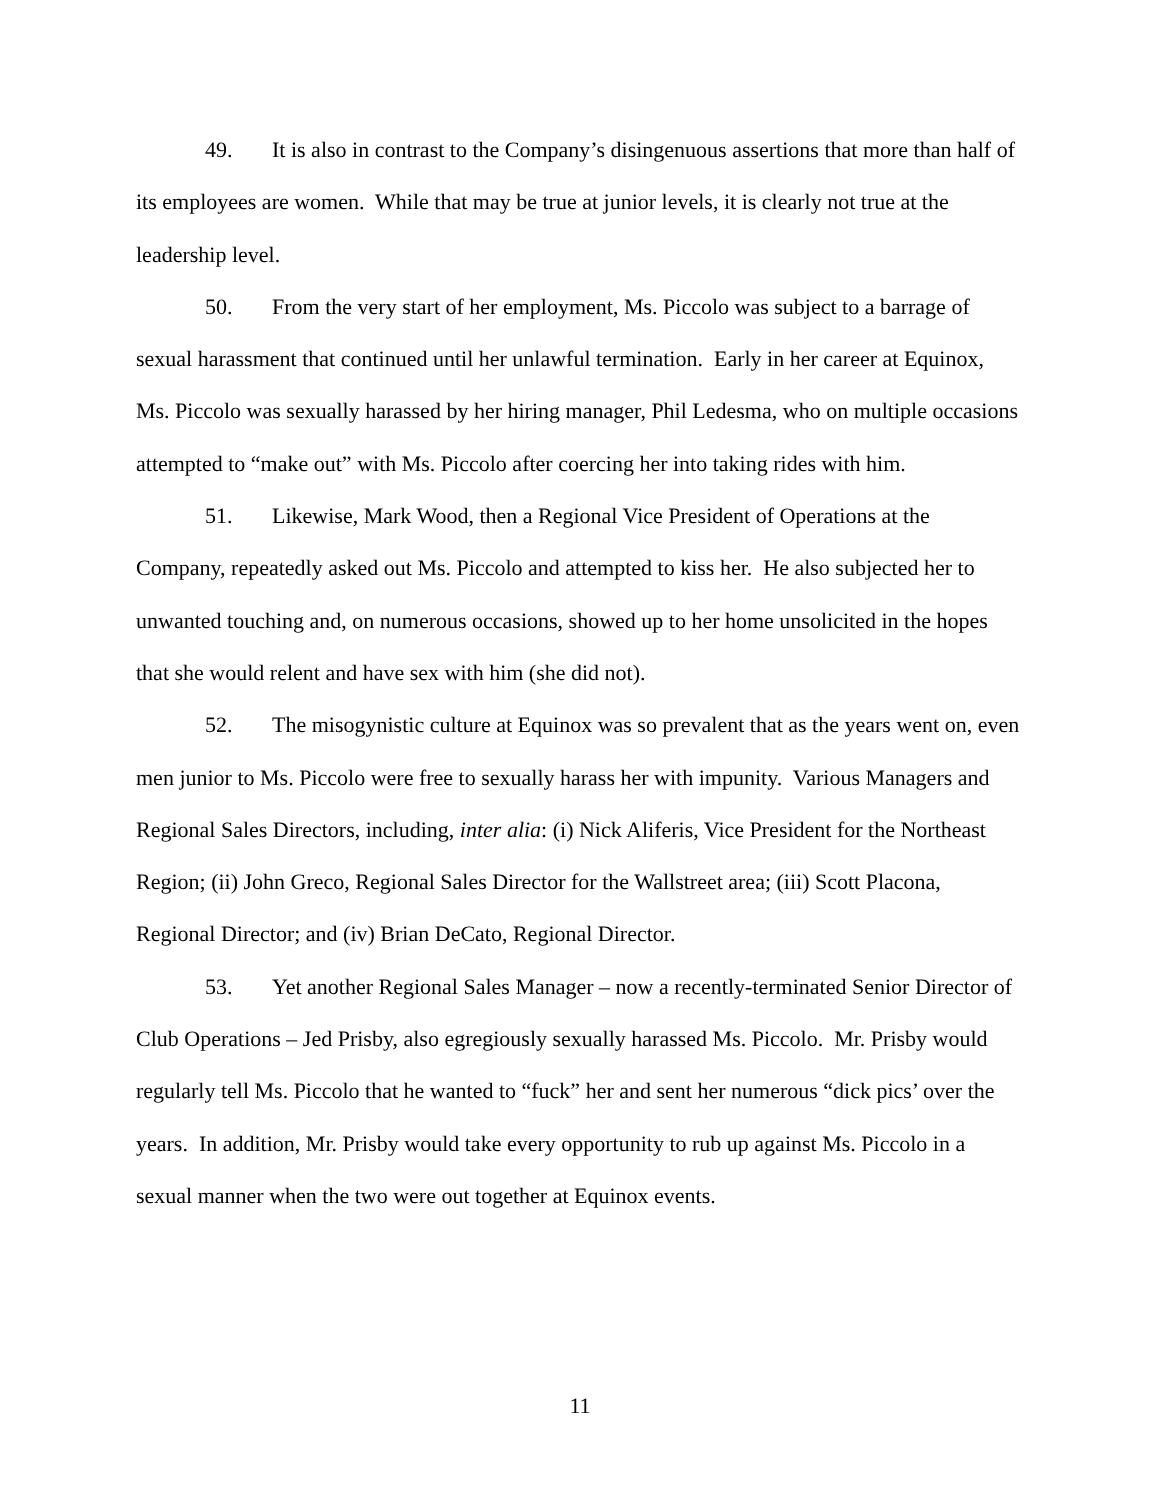49. It is also in contrast to the Company’s disingenuous assertions that more than half of its employees are women. While that may be true at junior levels, it is clearly not true at the leadership level.
50. From the very start of her employment, Ms. Piccolo was subject to a barrage of sexual harassment that continued until her unlawful termination. Early in her career at Equinox, Ms. Piccolo was sexually harassed by her hiring manager, Phil Ledesma, who on multiple occasions attempted to “make out” with Ms. Piccolo after coercing her into taking rides with him.
51. Likewise, Mark Wood, then a Regional Vice President of Operations at the Company, repeatedly asked out Ms. Piccolo and attempted to kiss her. He also subjected her to unwanted touching and, on numerous occasions, showed up to her home unsolicited in the hopes that she would relent and have sex with him (she did not).
52. The misogynistic culture at Equinox was so prevalent that as the years went on, even men junior to Ms. Piccolo were free to sexually harass her with impunity. Various Managers and Regional Sales Directors, including, inter alia: (i) Nick Aliferis, Vice President for the Northeast Region; (ii) John Greco, Regional Sales Director for the Wallstreet area; (iii) Scott Placona, Regional Director; and (iv) Brian DeCato, Regional Director.
53. Yet another Regional Sales Manager – now a recently-terminated Senior Director of Club Operations – Jed Prisby, also egregiously sexually harassed Ms. Piccolo. Mr. Prisby would regularly tell Ms. Piccolo that he wanted to “fuck” her and sent her numerous “dick pics’ over the years. In addition, Mr. Prisby would take every opportunity to rub up against Ms. Piccolo in a sexual manner when the two were out together at Equinox events.
11